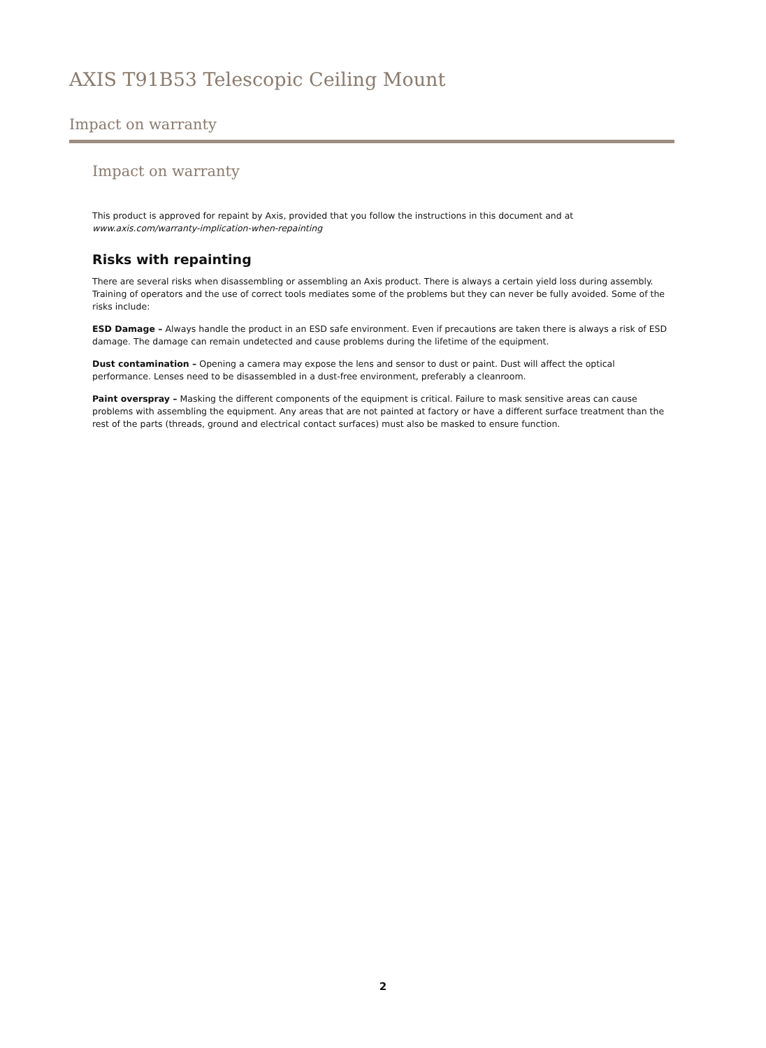AXIS T91B53 Telescopic Ceiling Mount
Impact on warranty
Impact on warranty
This product is approved for repaint by Axis, provided that you follow the instructions in this document and at www.axis.com/warranty-implication-when-repainting
Risks with repainting
There are several risks when disassembling or assembling an Axis product. There is always a certain yield loss during assembly. Training of operators and the use of correct tools mediates some of the problems but they can never be fully avoided. Some of the risks include:
ESD Damage – Always handle the product in an ESD safe environment. Even if precautions are taken there is always a risk of ESD damage. The damage can remain undetected and cause problems during the lifetime of the equipment.
Dust contamination – Opening a camera may expose the lens and sensor to dust or paint. Dust will affect the optical performance. Lenses need to be disassembled in a dust-free environment, preferably a cleanroom.
Paint overspray – Masking the different components of the equipment is critical. Failure to mask sensitive areas can cause problems with assembling the equipment. Any areas that are not painted at factory or have a different surface treatment than the rest of the parts (threads, ground and electrical contact surfaces) must also be masked to ensure function.
2